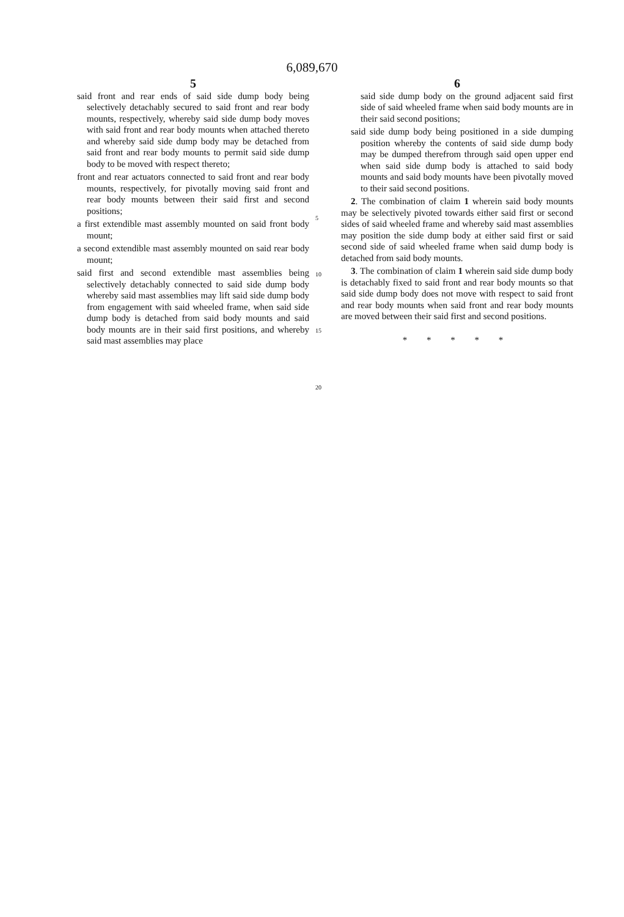6,089,670
5
said front and rear ends of said side dump body being selectively detachably secured to said front and rear body mounts, respectively, whereby said side dump body moves with said front and rear body mounts when attached thereto and whereby said side dump body may be detached from said front and rear body mounts to permit said side dump body to be moved with respect thereto;
front and rear actuators connected to said front and rear body mounts, respectively, for pivotally moving said front and rear body mounts between their said first and second positions;
a first extendible mast assembly mounted on said front body mount;
a second extendible mast assembly mounted on said rear body mount;
said first and second extendible mast assemblies being selectively detachably connected to said side dump body whereby said mast assemblies may lift said side dump body from engagement with said wheeled frame, when said side dump body is detached from said body mounts and said body mounts are in their said first positions, and whereby said mast assemblies may place
5
10
15
20
6
said side dump body on the ground adjacent said first side of said wheeled frame when said body mounts are in their said second positions;
said side dump body being positioned in a side dumping position whereby the contents of said side dump body may be dumped therefrom through said open upper end when said side dump body is attached to said body mounts and said body mounts have been pivotally moved to their said second positions.
2. The combination of claim 1 wherein said body mounts may be selectively pivoted towards either said first or second sides of said wheeled frame and whereby said mast assemblies may position the side dump body at either said first or said second side of said wheeled frame when said dump body is detached from said body mounts.
3. The combination of claim 1 wherein said side dump body is detachably fixed to said front and rear body mounts so that said side dump body does not move with respect to said front and rear body mounts when said front and rear body mounts are moved between their said first and second positions.
* * * * *